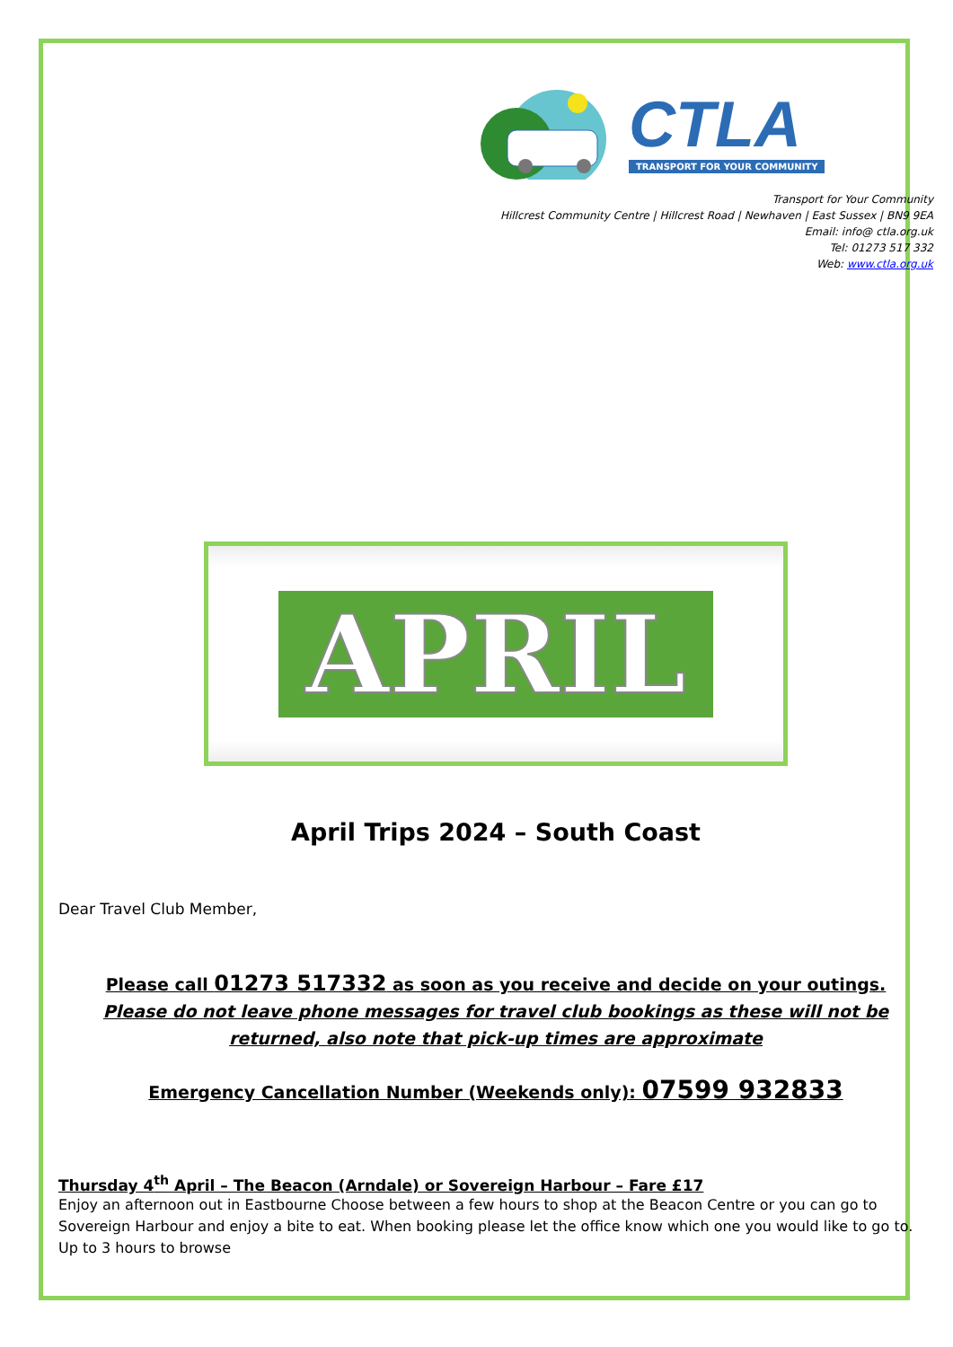CTLA
TRANSPORT FOR YOUR COMMUNITY
Transport for Your Community
Hillcrest Community Centre | Hillcrest Road | Newhaven | East Sussex | BN9 9EA
Email: info@ ctla.org.uk
Tel: 01273 517 332
Web: www.ctla.org.uk
APRIL
April Trips 2024 – South Coast
Dear Travel Club Member,
Please call 01273 517332 as soon as you receive and decide on your outings.
Please do not leave phone messages for travel club bookings as these will not be returned, also note that pick-up times are approximate
Emergency Cancellation Number (Weekends only): 07599 932833
Thursday 4<sup>th</sup> April – The Beacon (Arndale) or Sovereign Harbour – Fare £17
Enjoy an afternoon out in Eastbourne Choose between a few hours to shop at the Beacon Centre or you can go to Sovereign Harbour and enjoy a bite to eat. When booking please let the office know which one you would like to go to. Up to 3 hours to browse